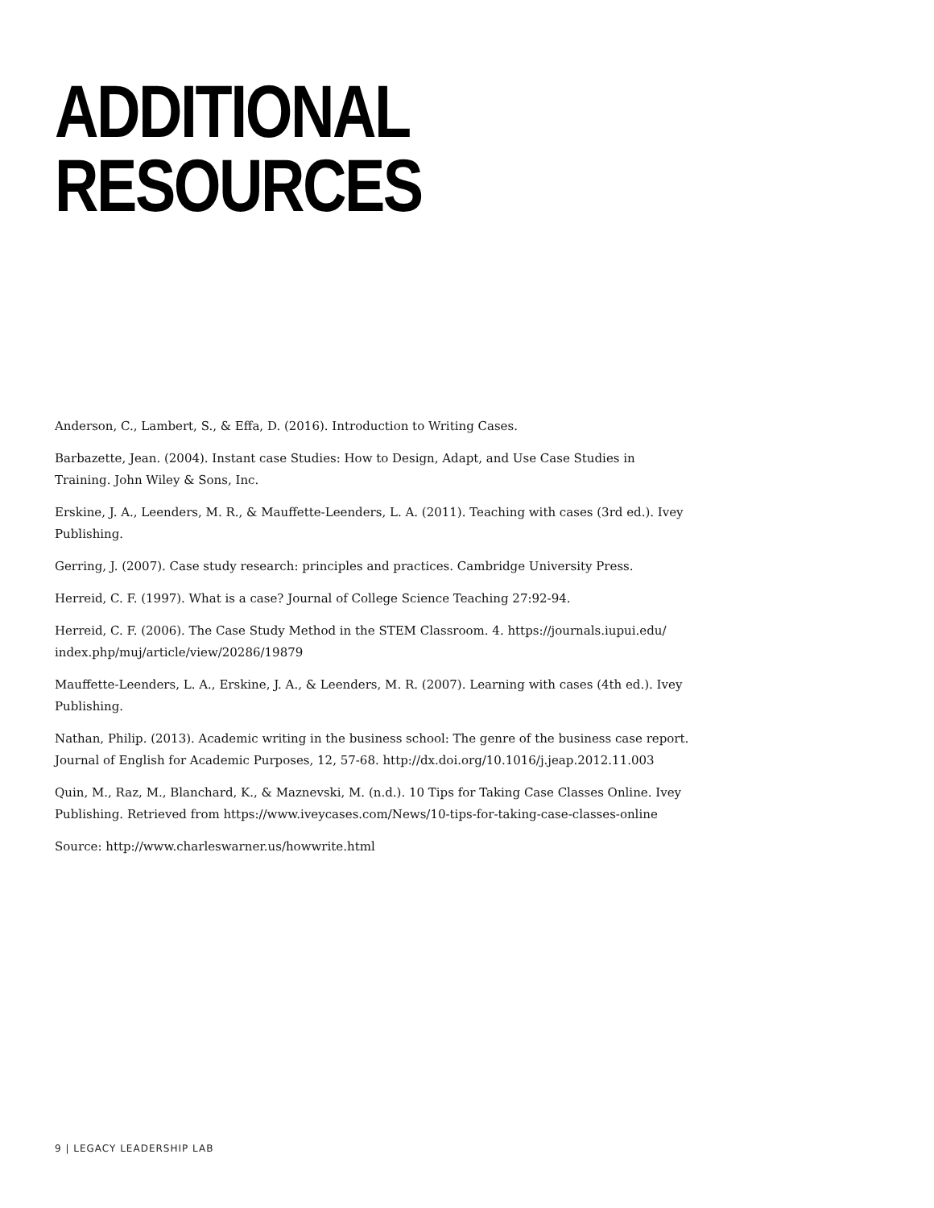ADDITIONAL RESOURCES
Anderson, C., Lambert, S., & Effa, D. (2016). Introduction to Writing Cases.
Barbazette, Jean. (2004). Instant case Studies: How to Design, Adapt, and Use Case Studies in Training. John Wiley & Sons, Inc.
Erskine, J. A., Leenders, M. R., & Mauffette-Leenders, L. A. (2011). Teaching with cases (3rd ed.). Ivey Publishing.
Gerring, J. (2007). Case study research: principles and practices. Cambridge University Press.
Herreid, C. F. (1997). What is a case? Journal of College Science Teaching 27:92-94.
Herreid, C. F. (2006). The Case Study Method in the STEM Classroom. 4. https://journals.iupui.edu/ index.php/muj/article/view/20286/19879
Mauffette-Leenders, L. A., Erskine, J. A., & Leenders, M. R. (2007). Learning with cases (4th ed.). Ivey Publishing.
Nathan, Philip. (2013). Academic writing in the business school: The genre of the business case report. Journal of English for Academic Purposes, 12, 57-68. http://dx.doi.org/10.1016/j.jeap.2012.11.003
Quin, M., Raz, M., Blanchard, K., & Maznevski, M. (n.d.). 10 Tips for Taking Case Classes Online. Ivey Publishing. Retrieved from https://www.iveycases.com/News/10-tips-for-taking-case-classes-online
Source: http://www.charleswarner.us/howwrite.html
9 | LEGACY LEADERSHIP LAB